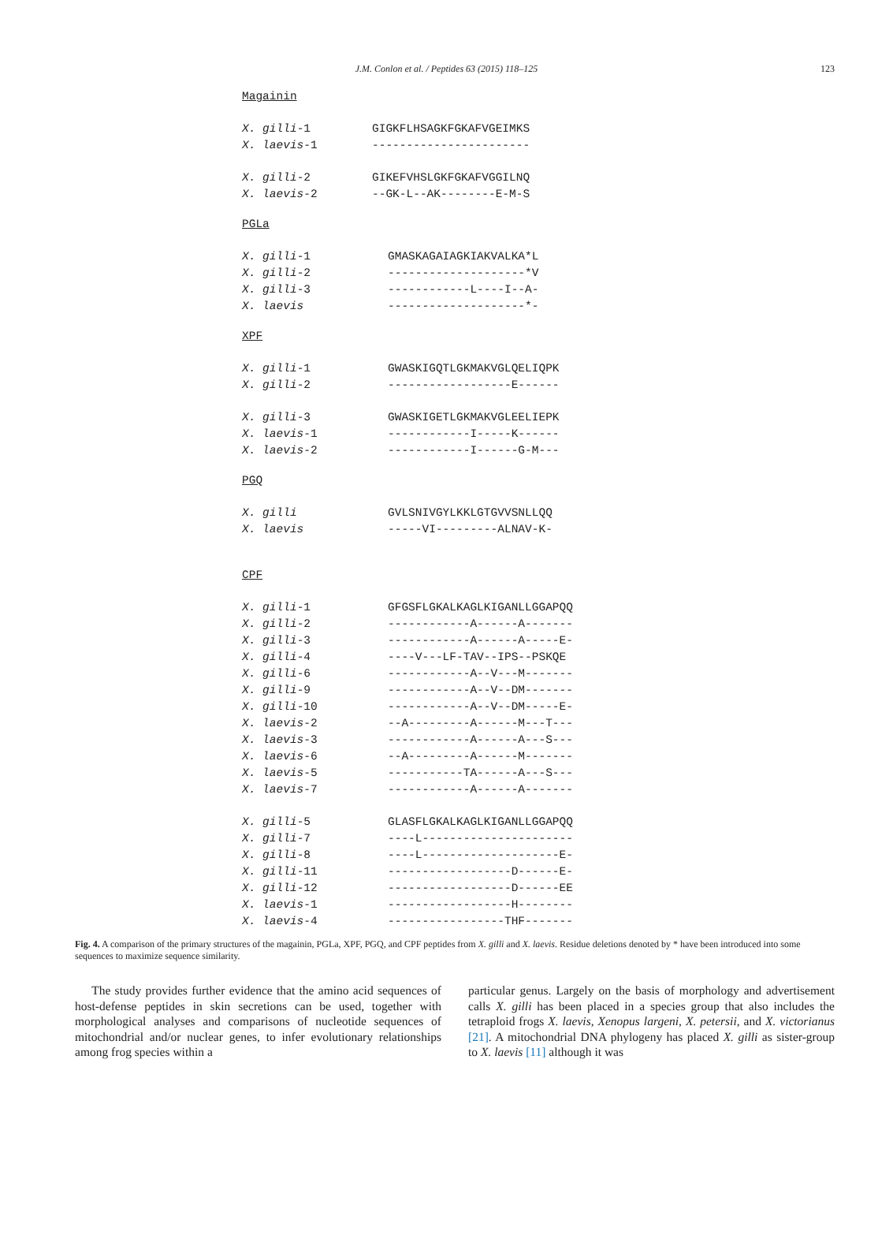J.M. Conlon et al. / Peptides 63 (2015) 118–125
123
Magainin
| X. gilli -1 | GIGKFLHSAGKFGKAFVGEIMKS |
| X. laevis -1 | ----------------------- |
| X. gilli -2 | GIKEFVHSLGKFGKAFVGGILNQ |
| X. laevis -2 | --GK-L--AK--------E-M-S |
PGLa
| X. gilli -1 | GMASKAGAIAGKIAKVALKA*L |
| X. gilli -2 | --------------------*V |
| X. gilli -3 | ------------L----I--A- |
| X. laevis | --------------------*- |
XPF
| X. gilli -1 | GWASKIGQTLGKMAKVGLQELIQPK |
| X. gilli -2 | ------------------E------ |
| X. gilli -3 | GWASKIGETLGKMAKVGLEELIEPK |
| X. laevis -1 | ------------I-----K------ |
| X. laevis -2 | ------------I------G-M--- |
PGQ
| X. gilli | GVLSNIVGYLKKLGTGVVSNLLQQ |
| X. laevis | -----VI---------ALNAV-K- |
CPF
| X. gilli -1 | GFGSFLGKALKAGLKIGANLLGGAPQQ |
| X. gilli -2 | ------------A------A------- |
| X. gilli -3 | ------------A------A-----E- |
| X. gilli -4 | ----V---LF-TAV--IPS--PSKQE |
| X. gilli -6 | ------------A--V---M------- |
| X. gilli -9 | ------------A--V--DM------- |
| X. gilli -10 | ------------A--V--DM-----E- |
| X. laevis -2 | --A---------A------M---T--- |
| X. laevis -3 | ------------A------A---S--- |
| X. laevis -6 | --A---------A------M------- |
| X. laevis -5 | -----------TA------A---S--- |
| X. laevis -7 | ------------A------A------- |
| X. gilli -5 | GLASFLGKALKAGLKIGANLLGGAPQQ |
| X. gilli -7 | ----L---------------------- |
| X. gilli -8 | ----L--------------------E- |
| X. gilli -11 | ------------------D------E- |
| X. gilli -12 | ------------------D------EE |
| X. laevis -1 | ------------------H-------- |
| X. laevis -4 | -----------------THF------- |
Fig. 4. A comparison of the primary structures of the magainin, PGLa, XPF, PGQ, and CPF peptides from X. gilli and X. laevis. Residue deletions denoted by * have been introduced into some sequences to maximize sequence similarity.
The study provides further evidence that the amino acid sequences of host-defense peptides in skin secretions can be used, together with morphological analyses and comparisons of nucleotide sequences of mitochondrial and/or nuclear genes, to infer evolutionary relationships among frog species within a
particular genus. Largely on the basis of morphology and advertisement calls X. gilli has been placed in a species group that also includes the tetraploid frogs X. laevis, Xenopus largeni, X. petersii, and X. victorianus [21]. A mitochondrial DNA phylogeny has placed X. gilli as sister-group to X. laevis [11] although it was